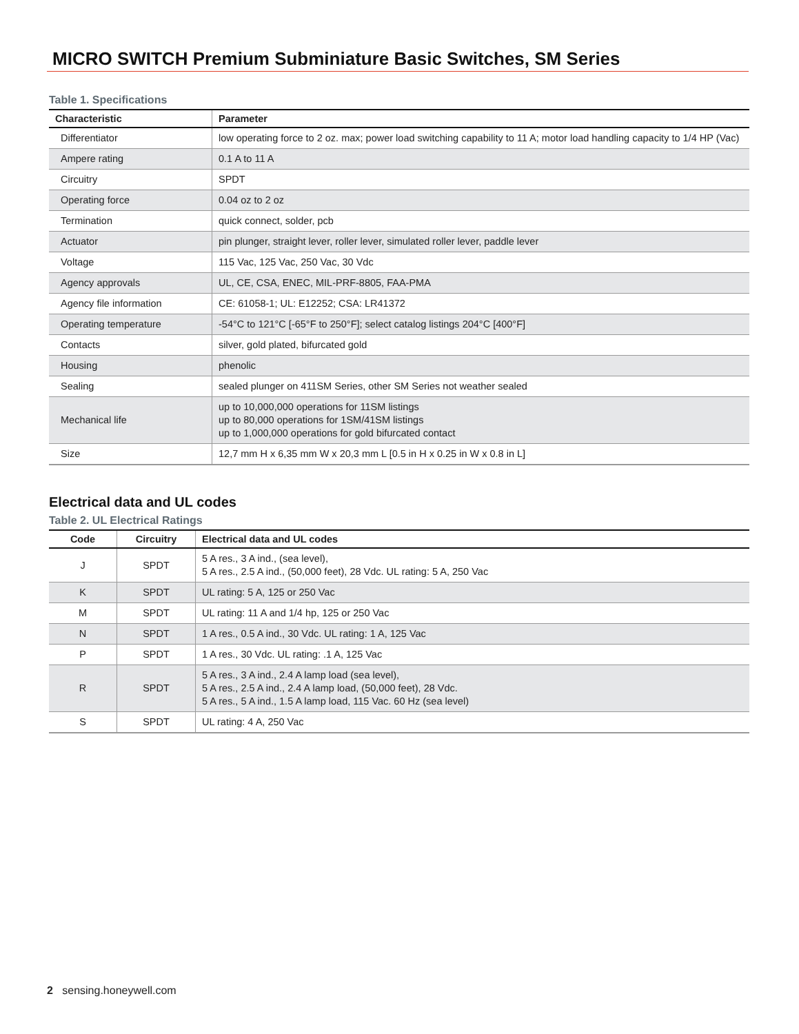MICRO SWITCH Premium Subminiature Basic Switches, SM Series
Table 1. Specifications
| Characteristic | Parameter |
| --- | --- |
| Differentiator | low operating force to 2 oz. max; power load switching capability to 11 A; motor load handling capacity to 1/4 HP (Vac) |
| Ampere rating | 0.1 A to 11 A |
| Circuitry | SPDT |
| Operating force | 0.04 oz to 2 oz |
| Termination | quick connect, solder, pcb |
| Actuator | pin plunger, straight lever, roller lever, simulated roller lever, paddle lever |
| Voltage | 115 Vac, 125 Vac, 250 Vac, 30 Vdc |
| Agency approvals | UL, CE, CSA, ENEC, MIL-PRF-8805, FAA-PMA |
| Agency file information | CE: 61058-1; UL: E12252; CSA: LR41372 |
| Operating temperature | -54°C to 121°C [-65°F to 250°F]; select catalog listings 204°C [400°F] |
| Contacts | silver, gold plated, bifurcated gold |
| Housing | phenolic |
| Sealing | sealed plunger on 411SM Series, other SM Series not weather sealed |
| Mechanical life | up to 10,000,000 operations for 11SM listings up to 80,000 operations for 1SM/41SM listings up to 1,000,000 operations for gold bifurcated contact |
| Size | 12,7 mm H x 6,35 mm W x 20,3 mm L [0.5 in H x 0.25 in W x 0.8 in L] |
Electrical data and UL codes
Table 2. UL Electrical Ratings
| Code | Circuitry | Electrical data and UL codes |
| --- | --- | --- |
| J | SPDT | 5 A res., 3 A ind., (sea level), 5 A res., 2.5 A ind., (50,000 feet), 28 Vdc. UL rating: 5 A, 250 Vac |
| K | SPDT | UL rating: 5 A, 125 or 250 Vac |
| M | SPDT | UL rating: 11 A and 1/4 hp, 125 or 250 Vac |
| N | SPDT | 1 A res., 0.5 A ind., 30 Vdc. UL rating: 1 A, 125 Vac |
| P | SPDT | 1 A res., 30 Vdc. UL rating: .1 A, 125 Vac |
| R | SPDT | 5 A res., 3 A ind., 2.4 A lamp load (sea level), 5 A res., 2.5 A ind., 2.4 A lamp load, (50,000 feet), 28 Vdc. 5 A res., 5 A ind., 1.5 A lamp load, 115 Vac. 60 Hz (sea level) |
| S | SPDT | UL rating: 4 A, 250 Vac |
2 sensing.honeywell.com